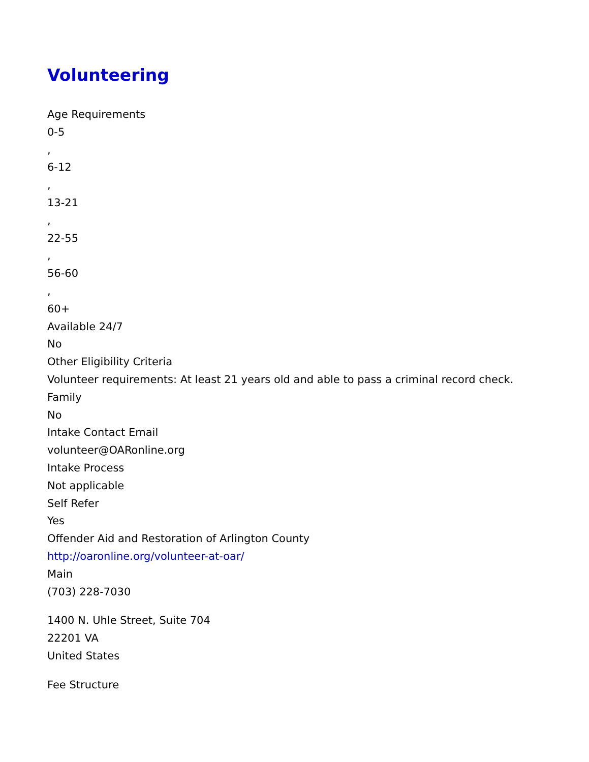Volunteering
Age Requirements
0-5
,
6-12
,
13-21
,
22-55
,
56-60
,
60+
Available 24/7
No
Other Eligibility Criteria
Volunteer requirements: At least 21 years old and able to pass a criminal record check.
Family
No
Intake Contact Email
volunteer@OARonline.org
Intake Process
Not applicable
Self Refer
Yes
Offender Aid and Restoration of Arlington County
http://oaronline.org/volunteer-at-oar/
Main
(703) 228-7030
1400 N. Uhle Street, Suite 704
22201 VA
United States
Fee Structure